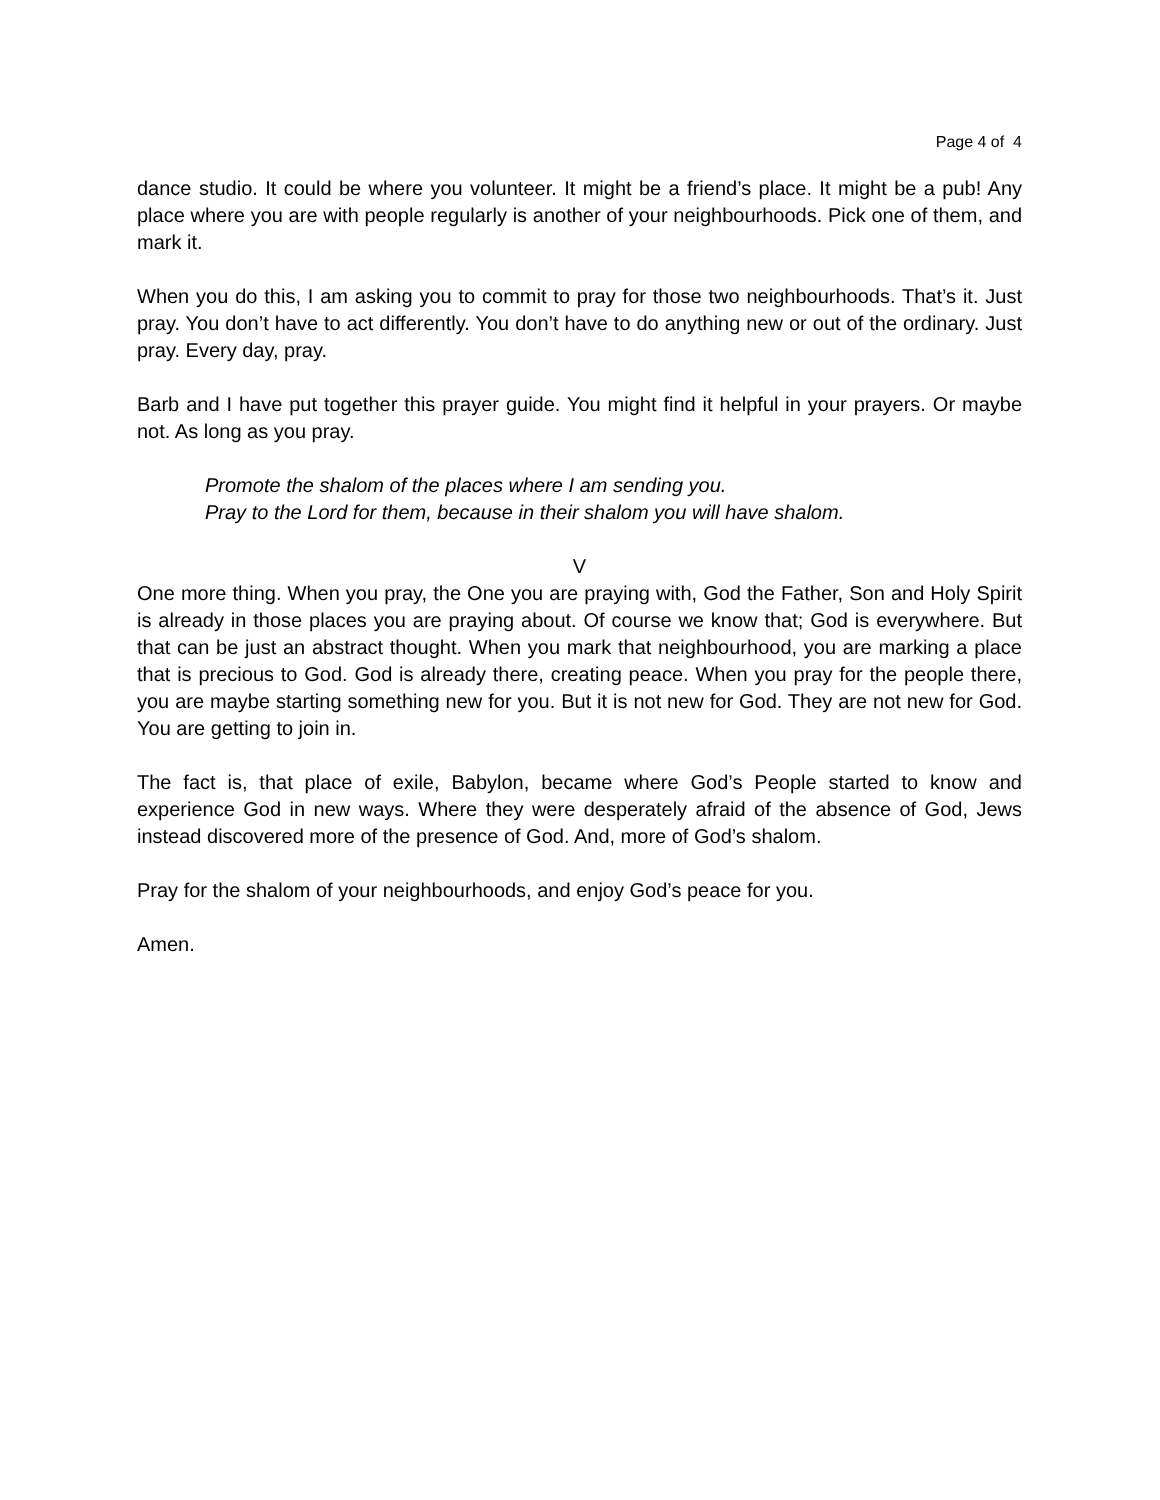Page 4 of 4
dance studio. It could be where you volunteer. It might be a friend’s place. It might be a pub! Any place where you are with people regularly is another of your neighbourhoods. Pick one of them, and mark it.
When you do this, I am asking you to commit to pray for those two neighbourhoods. That’s it. Just pray. You don’t have to act differently. You don’t have to do anything new or out of the ordinary. Just pray. Every day, pray.
Barb and I have put together this prayer guide. You might find it helpful in your prayers. Or maybe not. As long as you pray.
Promote the shalom of the places where I am sending you.
Pray to the Lord for them, because in their shalom you will have shalom.
V
One more thing. When you pray, the One you are praying with, God the Father, Son and Holy Spirit is already in those places you are praying about. Of course we know that; God is everywhere. But that can be just an abstract thought. When you mark that neighbourhood, you are marking a place that is precious to God. God is already there, creating peace. When you pray for the people there, you are maybe starting something new for you. But it is not new for God. They are not new for God. You are getting to join in.
The fact is, that place of exile, Babylon, became where God’s People started to know and experience God in new ways. Where they were desperately afraid of the absence of God, Jews instead discovered more of the presence of God. And, more of God’s shalom.
Pray for the shalom of your neighbourhoods, and enjoy God’s peace for you.
Amen.